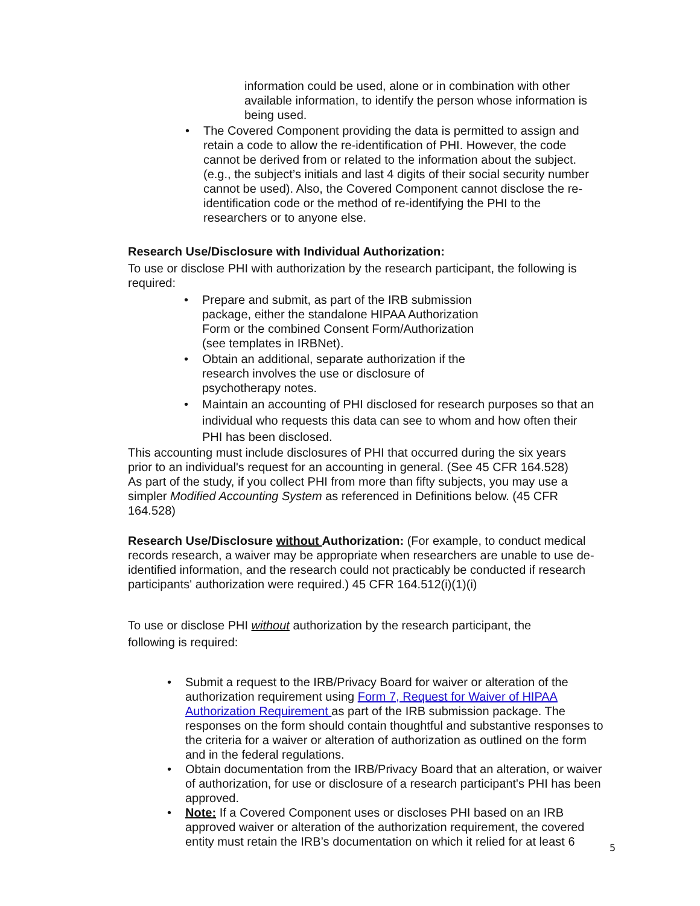information could be used, alone or in combination with other available information, to identify the person whose information is being used.
• The Covered Component providing the data is permitted to assign and retain a code to allow the re-identification of PHI. However, the code cannot be derived from or related to the information about the subject. (e.g., the subject’s initials and last 4 digits of their social security number cannot be used). Also, the Covered Component cannot disclose the re-identification code or the method of re-identifying the PHI to the researchers or to anyone else.
Research Use/Disclosure with Individual Authorization:
To use or disclose PHI with authorization by the research participant, the following is required:
• Prepare and submit, as part of the IRB submission package, either the standalone HIPAA Authorization Form or the combined Consent Form/Authorization (see templates in IRBNet).
• Obtain an additional, separate authorization if the research involves the use or disclosure of psychotherapy notes.
• Maintain an accounting of PHI disclosed for research purposes so that an individual who requests this data can see to whom and how often their PHI has been disclosed.
This accounting must include disclosures of PHI that occurred during the six years prior to an individual's request for an accounting in general. (See 45 CFR 164.528) As part of the study, if you collect PHI from more than fifty subjects, you may use a simpler Modified Accounting System as referenced in Definitions below. (45 CFR 164.528)
Research Use/Disclosure without Authorization: (For example, to conduct medical records research, a waiver may be appropriate when researchers are unable to use de-identified information, and the research could not practicably be conducted if research participants' authorization were required.) 45 CFR 164.512(i)(1)(i)
To use or disclose PHI without authorization by the research participant, the following is required:
• Submit a request to the IRB/Privacy Board for waiver or alteration of the authorization requirement using Form 7, Request for Waiver of HIPAA Authorization Requirement as part of the IRB submission package. The responses on the form should contain thoughtful and substantive responses to the criteria for a waiver or alteration of authorization as outlined on the form and in the federal regulations.
• Obtain documentation from the IRB/Privacy Board that an alteration, or waiver of authorization, for use or disclosure of a research participant's PHI has been approved.
• Note: If a Covered Component uses or discloses PHI based on an IRB approved waiver or alteration of the authorization requirement, the covered entity must retain the IRB’s documentation on which it relied for at least 6
5